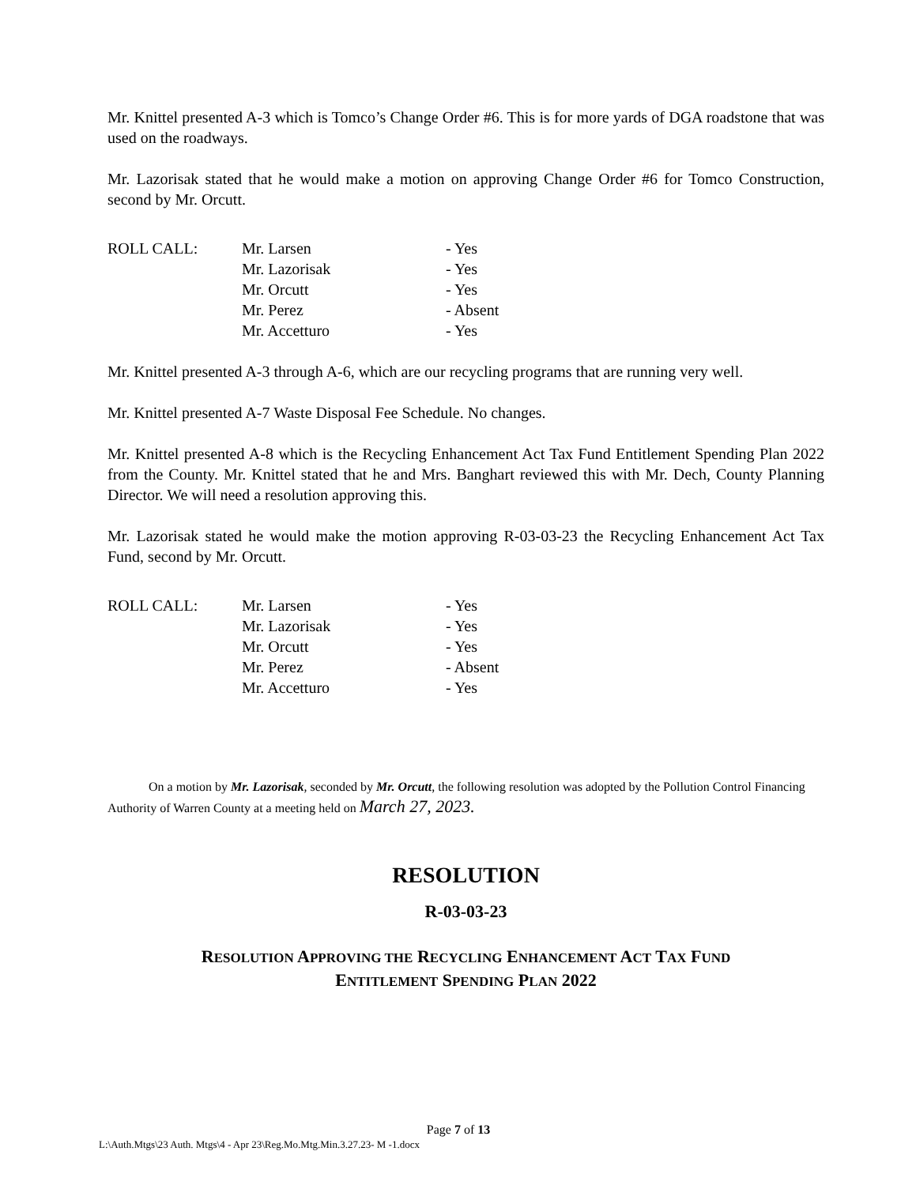Mr. Knittel presented A-3 which is Tomco’s Change Order #6. This is for more yards of DGA roadstone that was used on the roadways.
Mr. Lazorisak stated that he would make a motion on approving Change Order #6 for Tomco Construction, second by Mr. Orcutt.
| ROLL CALL: | Mr. Larsen | - Yes |
| | Mr. Lazorisak | - Yes |
| | Mr. Orcutt | - Yes |
| | Mr. Perez | - Absent |
| | Mr. Accetturo | - Yes |
Mr. Knittel presented A-3 through A-6, which are our recycling programs that are running very well.
Mr. Knittel presented A-7 Waste Disposal Fee Schedule. No changes.
Mr. Knittel presented A-8 which is the Recycling Enhancement Act Tax Fund Entitlement Spending Plan 2022 from the County. Mr. Knittel stated that he and Mrs. Banghart reviewed this with Mr. Dech, County Planning Director. We will need a resolution approving this.
Mr. Lazorisak stated he would make the motion approving R-03-03-23 the Recycling Enhancement Act Tax Fund, second by Mr. Orcutt.
| ROLL CALL: | Mr. Larsen | - Yes |
| | Mr. Lazorisak | - Yes |
| | Mr. Orcutt | - Yes |
| | Mr. Perez | - Absent |
| | Mr. Accetturo | - Yes |
On a motion by Mr. Lazorisak, seconded by Mr. Orcutt, the following resolution was adopted by the Pollution Control Financing Authority of Warren County at a meeting held on March 27, 2023.
RESOLUTION
R-03-03-23
RESOLUTION APPROVING THE RECYCLING ENHANCEMENT ACT TAX FUND
ENTITLEMENT SPENDING PLAN 2022
Page 7 of 13
L:\Auth.Mtgs\23 Auth. Mtgs\4 - Apr 23\Reg.Mo.Mtg.Min.3.27.23- M -1.docx